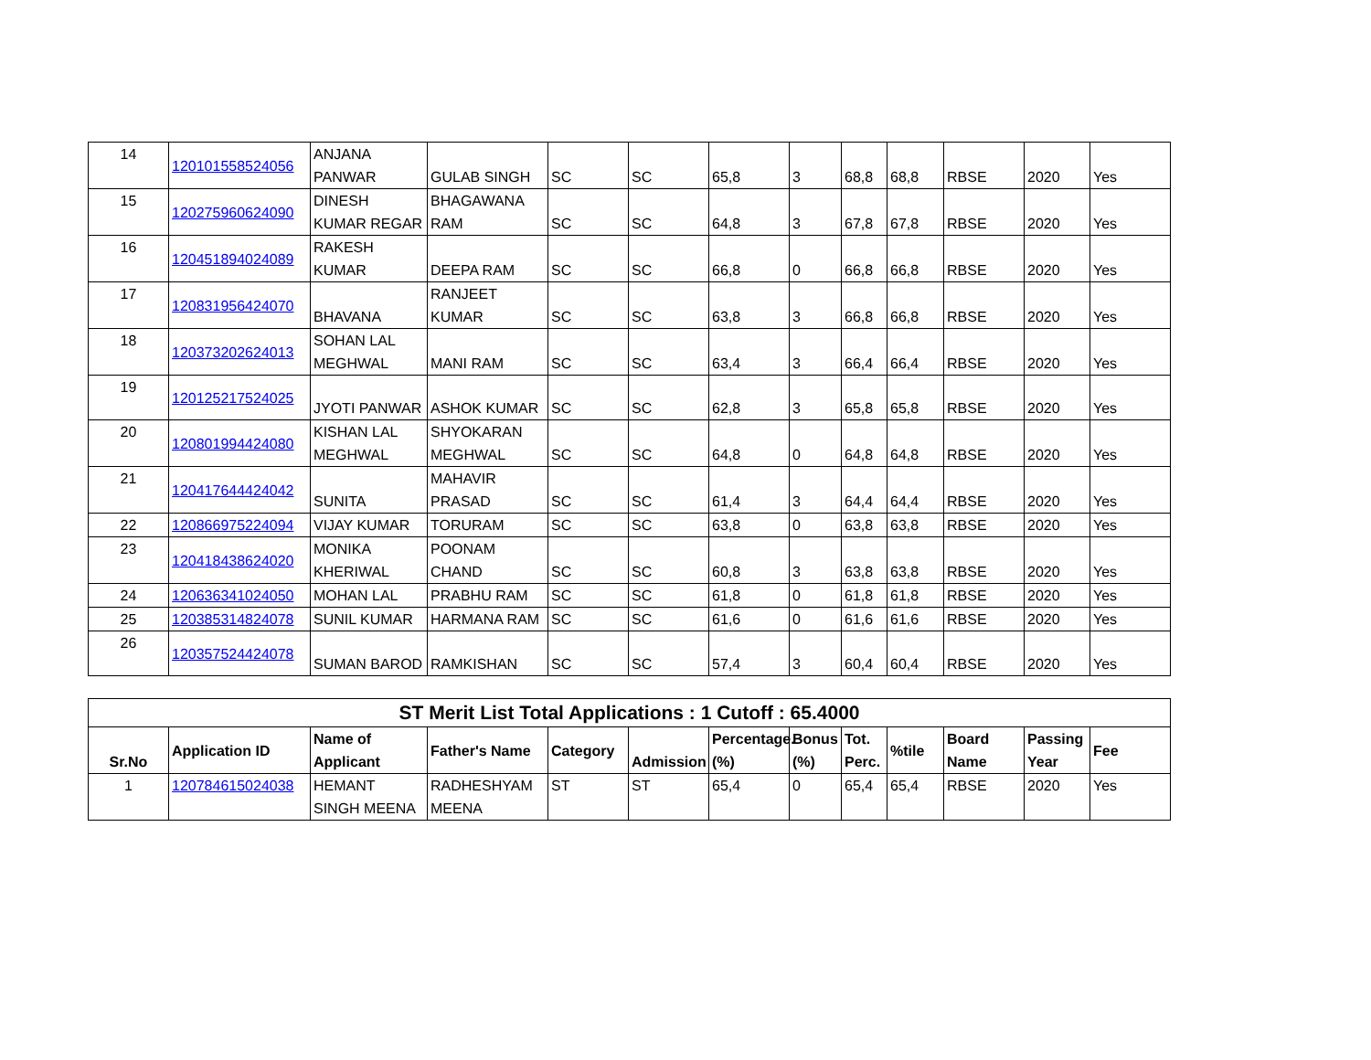| 14 | 120101558524056 | ANJANA PANWAR | GULAB SINGH | SC | SC | 65,8 | 3 | 68,8 | 68,8 | RBSE | 2020 | Yes |
| 15 | 120275960624090 | DINESH KUMAR REGAR | BHAGAWANA RAM | SC | SC | 64,8 | 3 | 67,8 | 67,8 | RBSE | 2020 | Yes |
| 16 | 120451894024089 | RAKESH KUMAR | DEEPA RAM | SC | SC | 66,8 | 0 | 66,8 | 66,8 | RBSE | 2020 | Yes |
| 17 | 120831956424070 | BHAVANA | RANJEET KUMAR | SC | SC | 63,8 | 3 | 66,8 | 66,8 | RBSE | 2020 | Yes |
| 18 | 120373202624013 | SOHAN LAL MEGHWAL | MANI RAM | SC | SC | 63,4 | 3 | 66,4 | 66,4 | RBSE | 2020 | Yes |
| 19 | 120125217524025 | JYOTI PANWAR | ASHOK KUMAR | SC | SC | 62,8 | 3 | 65,8 | 65,8 | RBSE | 2020 | Yes |
| 20 | 120801994424080 | KISHAN LAL MEGHWAL | SHYOKARAN MEGHWAL | SC | SC | 64,8 | 0 | 64,8 | 64,8 | RBSE | 2020 | Yes |
| 21 | 120417644424042 | SUNITA | MAHAVIR PRASAD | SC | SC | 61,4 | 3 | 64,4 | 64,4 | RBSE | 2020 | Yes |
| 22 | 120866975224094 | VIJAY KUMAR | TORURAM | SC | SC | 63,8 | 0 | 63,8 | 63,8 | RBSE | 2020 | Yes |
| 23 | 120418438624020 | MONIKA KHERIWAL | POONAM CHAND | SC | SC | 60,8 | 3 | 63,8 | 63,8 | RBSE | 2020 | Yes |
| 24 | 120636341024050 | MOHAN LAL | PRABHU RAM | SC | SC | 61,8 | 0 | 61,8 | 61,8 | RBSE | 2020 | Yes |
| 25 | 120385314824078 | SUNIL KUMAR | HARMANA RAM | SC | SC | 61,6 | 0 | 61,6 | 61,6 | RBSE | 2020 | Yes |
| 26 | 120357524424078 | SUMAN BAROD | RAMKISHAN | SC | SC | 57,4 | 3 | 60,4 | 60,4 | RBSE | 2020 | Yes |
| ST Merit List Total Applications : 1 Cutoff : 65.4000 | | | | | | | | | | | | |
| Sr.No | Application ID | Name of Applicant | Father's Name | Category | Admission | Percentage.(%) | Bonus (%) | Tot. Perc. | %tile | Board Name | Passing Year | Fee |
| 1 | 120784615024038 | HEMANT SINGH MEENA | RADHESHYAM MEENA | ST | ST | 65,4 | 0 | 65,4 | 65,4 | RBSE | 2020 | Yes |